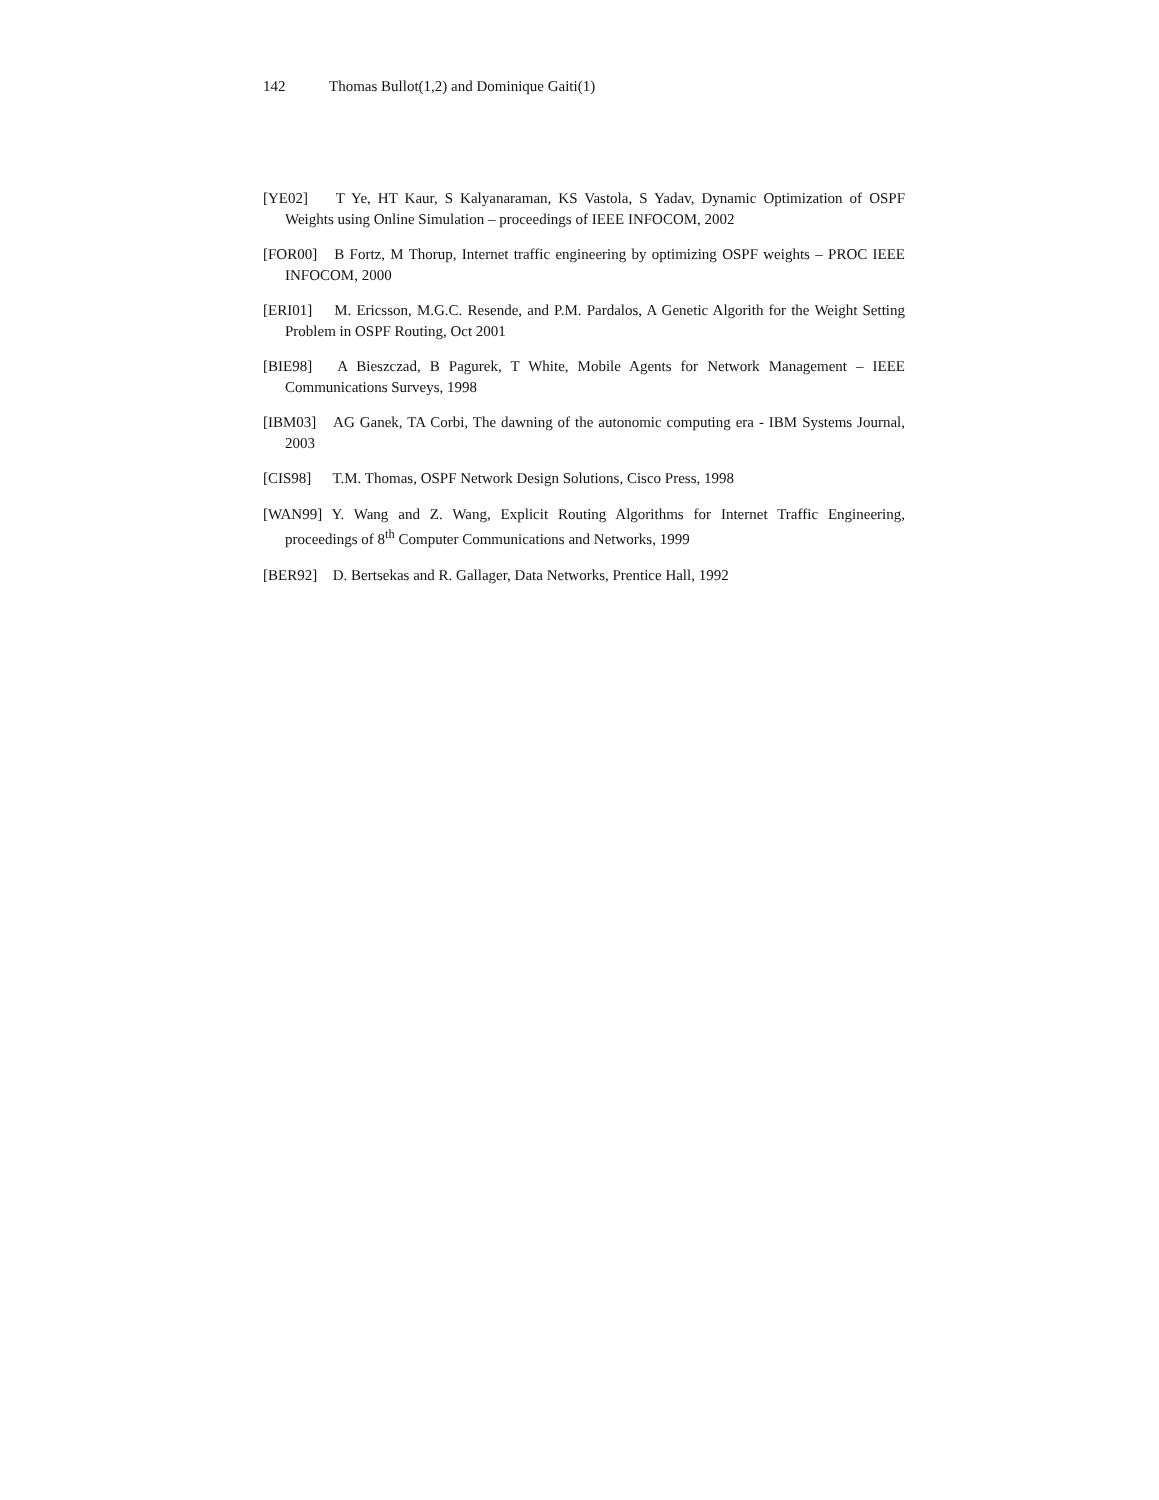142 Thomas Bullot(1,2) and Dominique Gaiti(1)
[YE02] T Ye, HT Kaur, S Kalyanaraman, KS Vastola, S Yadav, Dynamic Optimization of OSPF Weights using Online Simulation – proceedings of IEEE INFOCOM, 2002
[FOR00] B Fortz, M Thorup, Internet traffic engineering by optimizing OSPF weights – PROC IEEE INFOCOM, 2000
[ERI01] M. Ericsson, M.G.C. Resende, and P.M. Pardalos, A Genetic Algorith for the Weight Setting Problem in OSPF Routing, Oct 2001
[BIE98] A Bieszczad, B Pagurek, T White, Mobile Agents for Network Management – IEEE Communications Surveys, 1998
[IBM03] AG Ganek, TA Corbi, The dawning of the autonomic computing era - IBM Systems Journal, 2003
[CIS98] T.M. Thomas, OSPF Network Design Solutions, Cisco Press, 1998
[WAN99] Y. Wang and Z. Wang, Explicit Routing Algorithms for Internet Traffic Engineering, proceedings of 8<sup>th</sup> Computer Communications and Networks, 1999
[BER92] D. Bertsekas and R. Gallager, Data Networks, Prentice Hall, 1992